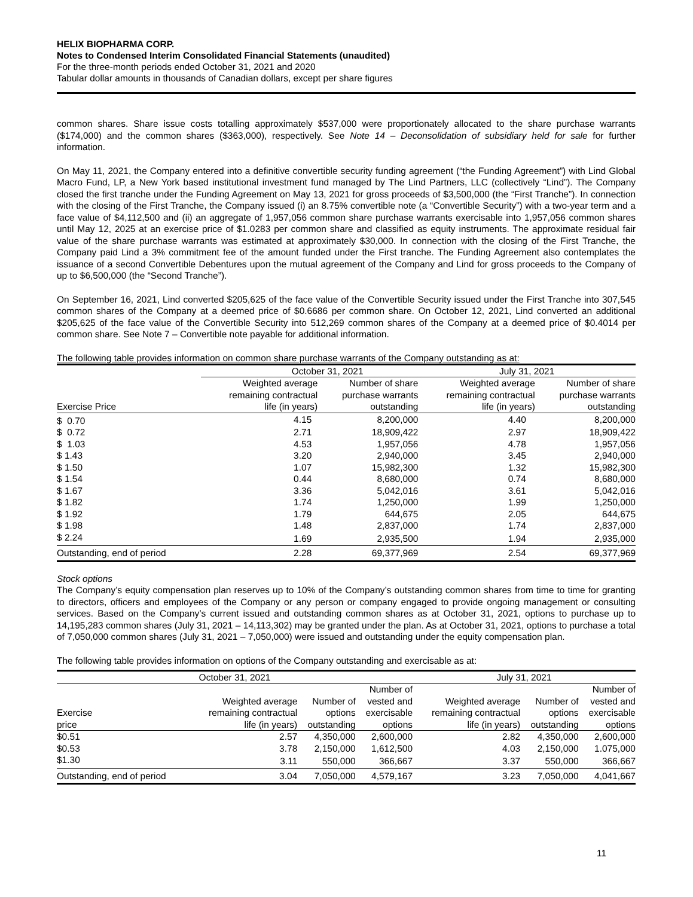HELIX BIOPHARMA CORP.
Notes to Condensed Interim Consolidated Financial Statements (unaudited)
For the three-month periods ended October 31, 2021 and 2020
Tabular dollar amounts in thousands of Canadian dollars, except per share figures
common shares. Share issue costs totalling approximately $537,000 were proportionately allocated to the share purchase warrants ($174,000) and the common shares ($363,000), respectively. See Note 14 – Deconsolidation of subsidiary held for sale for further information.
On May 11, 2021, the Company entered into a definitive convertible security funding agreement (“the Funding Agreement”) with Lind Global Macro Fund, LP, a New York based institutional investment fund managed by The Lind Partners, LLC (collectively “Lind”). The Company closed the first tranche under the Funding Agreement on May 13, 2021 for gross proceeds of $3,500,000 (the “First Tranche”). In connection with the closing of the First Tranche, the Company issued (i) an 8.75% convertible note (a “Convertible Security”) with a two-year term and a face value of $4,112,500 and (ii) an aggregate of 1,957,056 common share purchase warrants exercisable into 1,957,056 common shares until May 12, 2025 at an exercise price of $1.0283 per common share and classified as equity instruments. The approximate residual fair value of the share purchase warrants was estimated at approximately $30,000. In connection with the closing of the First Tranche, the Company paid Lind a 3% commitment fee of the amount funded under the First tranche. The Funding Agreement also contemplates the issuance of a second Convertible Debentures upon the mutual agreement of the Company and Lind for gross proceeds to the Company of up to $6,500,000 (the “Second Tranche”).
On September 16, 2021, Lind converted $205,625 of the face value of the Convertible Security issued under the First Tranche into 307,545 common shares of the Company at a deemed price of $0.6686 per common share. On October 12, 2021, Lind converted an additional $205,625 of the face value of the Convertible Security into 512,269 common shares of the Company at a deemed price of $0.4014 per common share. See Note 7 – Convertible note payable for additional information.
The following table provides information on common share purchase warrants of the Company outstanding as at:
| | October 31, 2021 | | July 31, 2021 | |
| Exercise Price | Weighted average remaining contractual life (in years) | Number of share purchase warrants outstanding | Weighted average remaining contractual life (in years) | Number of share purchase warrants outstanding |
| $ 0.70 | 4.15 | 8,200,000 | 4.40 | 8,200,000 |
| $ 0.72 | 2.71 | 18,909,422 | 2.97 | 18,909,422 |
| $ 1.03 | 4.53 | 1,957,056 | 4.78 | 1,957,056 |
| $ 1.43 | 3.20 | 2,940,000 | 3.45 | 2,940,000 |
| $ 1.50 | 1.07 | 15,982,300 | 1.32 | 15,982,300 |
| $ 1.54 | 0.44 | 8,680,000 | 0.74 | 8,680,000 |
| $ 1.67 | 3.36 | 5,042,016 | 3.61 | 5,042,016 |
| $ 1.82 | 1.74 | 1,250,000 | 1.99 | 1,250,000 |
| $ 1.92 | 1.79 | 644,675 | 2.05 | 644,675 |
| $ 1.98 | 1.48 | 2,837,000 | 1.74 | 2,837,000 |
| $ 2.24 | 1.69 | 2,935,500 | 1.94 | 2,935,000 |
| Outstanding, end of period | 2.28 | 69,377,969 | 2.54 | 69,377,969 |
Stock options
The Company’s equity compensation plan reserves up to 10% of the Company’s outstanding common shares from time to time for granting to directors, officers and employees of the Company or any person or company engaged to provide ongoing management or consulting services. Based on the Company’s current issued and outstanding common shares as at October 31, 2021, options to purchase up to 14,195,283 common shares (July 31, 2021 – 14,113,302) may be granted under the plan. As at October 31, 2021, options to purchase a total of 7,050,000 common shares (July 31, 2021 – 7,050,000) were issued and outstanding under the equity compensation plan.
The following table provides information on options of the Company outstanding and exercisable as at:
| October 31, 2021 | | | | July 31, 2021 | | |
| Exercise price | Weighted average remaining contractual life (in years) | Number of options outstanding | Number of vested and exercisable options | Weighted average remaining contractual life (in years) | Number of options outstanding | Number of vested and exercisable options |
| $0.51 | 2.57 | 4,350,000 | 2,600,000 | 2.82 | 4,350,000 | 2,600,000 |
| $0.53 | 3.78 | 2,150,000 | 1,612,500 | 4.03 | 2,150,000 | 1.075,000 |
| $1.30 | 3.11 | 550,000 | 366,667 | 3.37 | 550,000 | 366,667 |
| Outstanding, end of period | 3.04 | 7,050,000 | 4,579,167 | 3.23 | 7,050,000 | 4,041,667 |
11